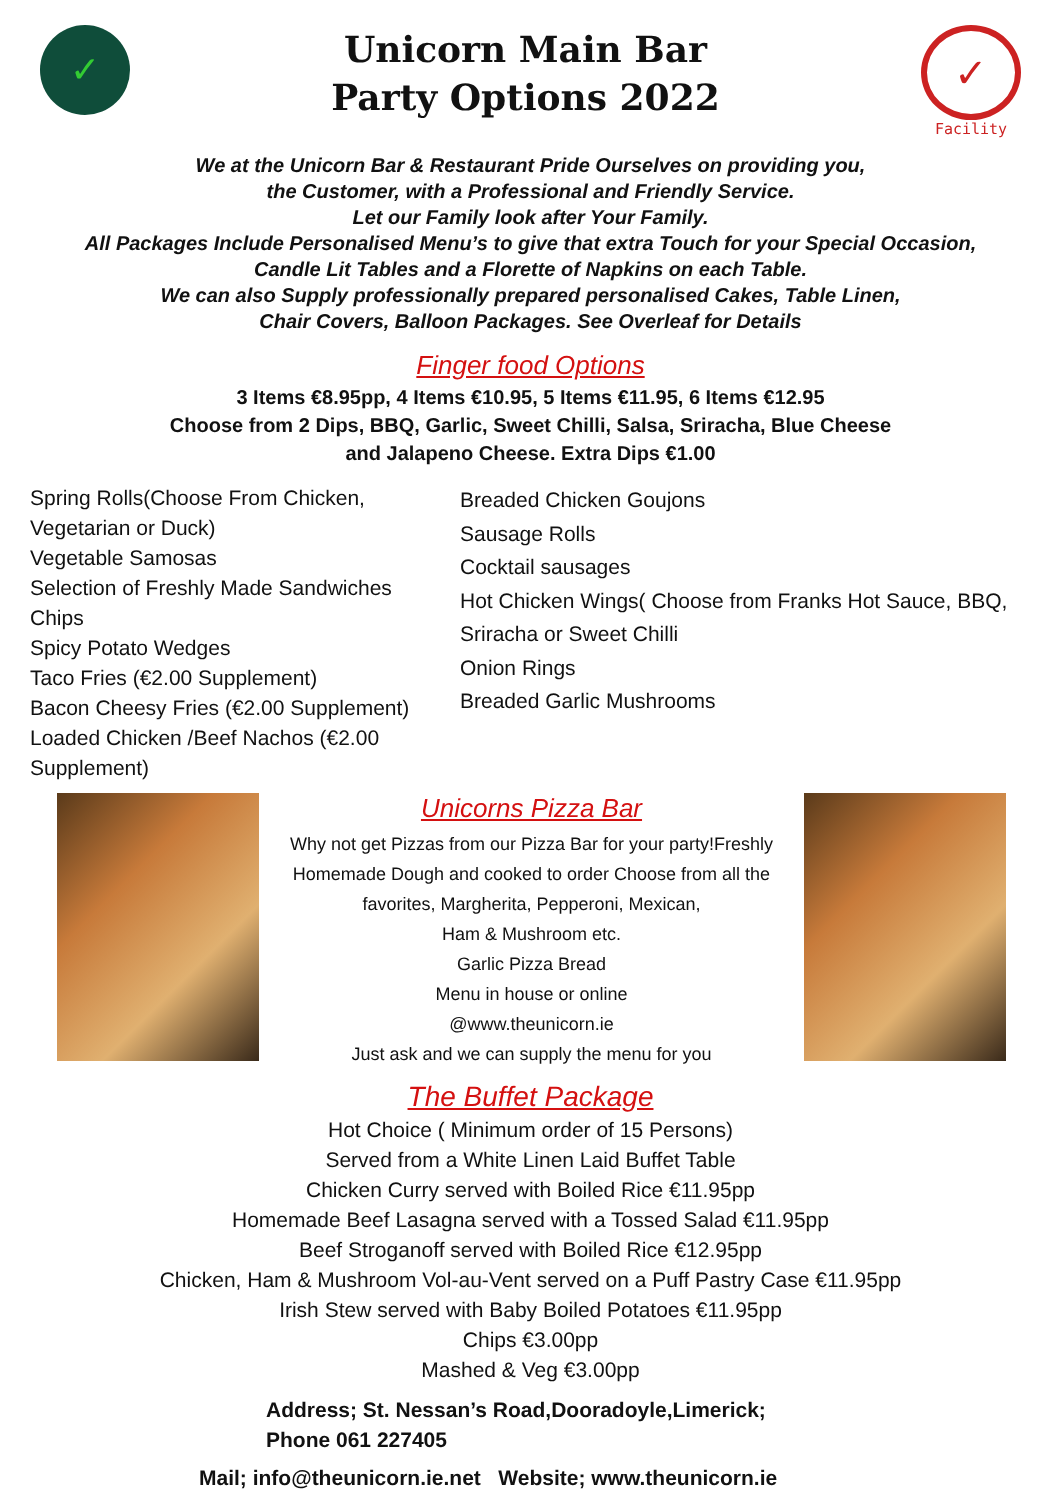✓
Unicorn Main Bar
Party Options 2022
✓
Facility
We at the Unicorn Bar & Restaurant Pride Ourselves on providing you,
the Customer, with a Professional and Friendly Service.
Let our Family look after Your Family.
All Packages Include Personalised Menu’s to give that extra Touch for your Special Occasion,
Candle Lit Tables and a Florette of Napkins on each Table.
We can also Supply professionally prepared personalised Cakes, Table Linen,
Chair Covers, Balloon Packages. See Overleaf for Details
Finger food Options
3 Items €8.95pp, 4 Items €10.95, 5 Items €11.95, 6 Items €12.95
Choose from 2 Dips, BBQ, Garlic, Sweet Chilli, Salsa, Sriracha, Blue Cheese
and Jalapeno Cheese. Extra Dips €1.00
Spring Rolls(Choose From Chicken, Vegetarian or Duck)
Vegetable Samosas
Selection of Freshly Made Sandwiches
Chips
Spicy Potato Wedges
Taco Fries (€2.00 Supplement)
Bacon Cheesy Fries (€2.00 Supplement)
Loaded Chicken /Beef Nachos (€2.00 Supplement)
Breaded Chicken Goujons
Sausage Rolls
Cocktail sausages
Hot Chicken Wings( Choose from Franks Hot Sauce, BBQ, Sriracha or Sweet Chilli
Onion Rings
Breaded Garlic Mushrooms
Unicorns Pizza Bar
Why not get Pizzas from our Pizza Bar for your party!Freshly Homemade Dough and cooked to order Choose from all the favorites, Margherita, Pepperoni, Mexican,
Ham & Mushroom etc.
Garlic Pizza Bread
Menu in house or online
@www.theunicorn.ie
Just ask and we can supply the menu for you
The Buffet Package
Hot Choice ( Minimum order of 15 Persons)
Served from a White Linen Laid Buffet Table
Chicken Curry served with Boiled Rice €11.95pp
Homemade Beef Lasagna served with a Tossed Salad €11.95pp
Beef Stroganoff served with Boiled Rice €12.95pp
Chicken, Ham & Mushroom Vol-au-Vent served on a Puff Pastry Case €11.95pp
Irish Stew served with Baby Boiled Potatoes €11.95pp
Chips €3.00pp
Mashed & Veg €3.00pp
Address; St. Nessan’s Road,Dooradoyle,Limerick;
Phone 061 227405
Mail; info@theunicorn.ie.net Website; www.theunicorn.ie